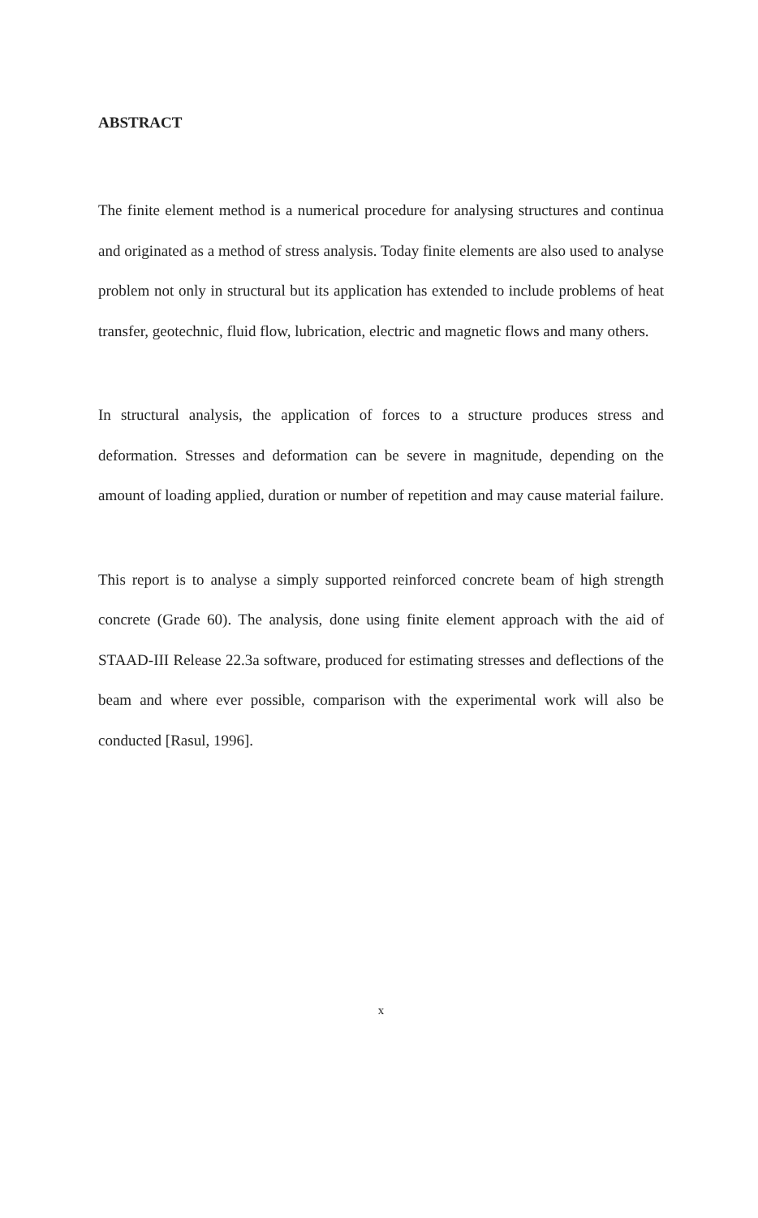ABSTRACT
The finite element method is a numerical procedure for analysing structures and continua and originated as a method of stress analysis. Today finite elements are also used to analyse problem not only in structural but its application has extended to include problems of heat transfer, geotechnic, fluid flow, lubrication, electric and magnetic flows and many others.
In structural analysis, the application of forces to a structure produces stress and deformation. Stresses and deformation can be severe in magnitude, depending on the amount of loading applied, duration or number of repetition and may cause material failure.
This report is to analyse a simply supported reinforced concrete beam of high strength concrete (Grade 60). The analysis, done using finite element approach with the aid of STAAD-III Release 22.3a software, produced for estimating stresses and deflections of the beam and where ever possible, comparison with the experimental work will also be conducted [Rasul, 1996].
x